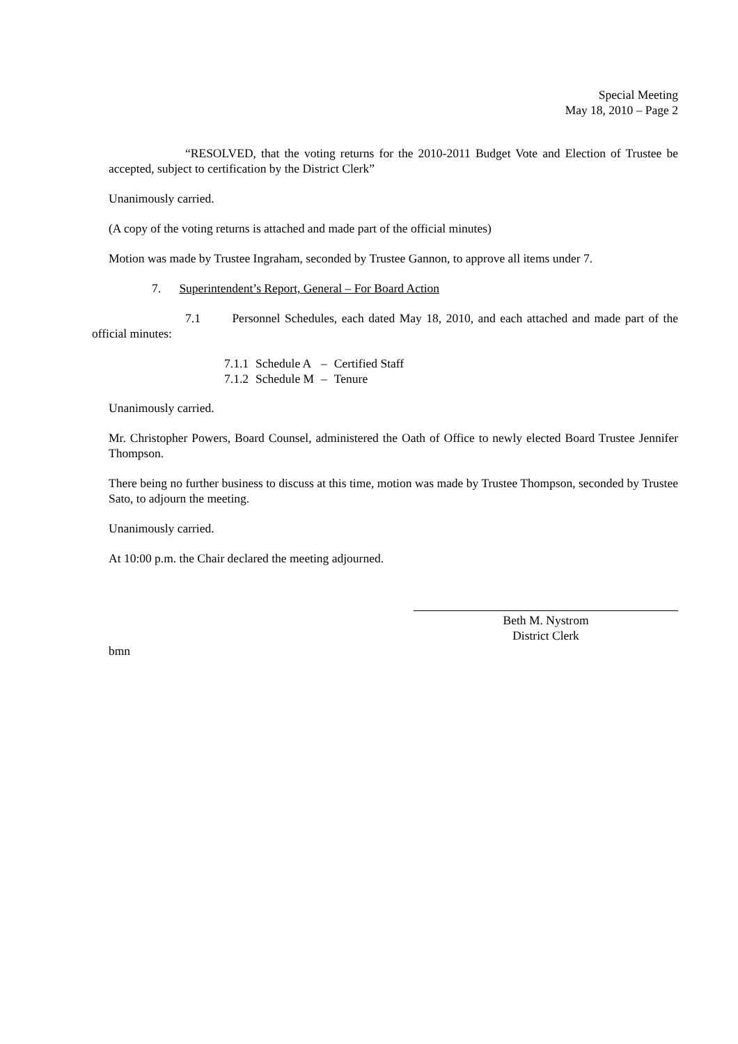Special Meeting
May 18, 2010 – Page 2
“RESOLVED, that the voting returns for the 2010-2011 Budget Vote and Election of Trustee be accepted, subject to certification by the District Clerk”
Unanimously carried.
(A copy of the voting returns is attached and made part of the official minutes)
Motion was made by Trustee Ingraham, seconded by Trustee Gannon, to approve all items under 7.
7. Superintendent’s Report, General – For Board Action
7.1 Personnel Schedules, each dated May 18, 2010, and each attached and made part of the official minutes:
| 7.1.1 | Schedule A | – | Certified Staff |
| 7.1.2 | Schedule M | – | Tenure |
Unanimously carried.
Mr. Christopher Powers, Board Counsel, administered the Oath of Office to newly elected Board Trustee Jennifer Thompson.
There being no further business to discuss at this time, motion was made by Trustee Thompson, seconded by Trustee Sato, to adjourn the meeting.
Unanimously carried.
At 10:00 p.m. the Chair declared the meeting adjourned.
Beth M. Nystrom
District Clerk
bmn